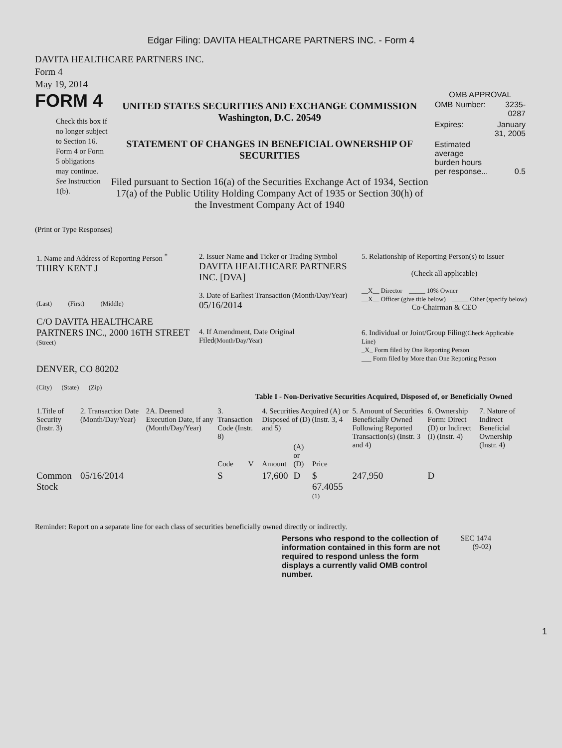Edgar Filing: DAVITA HEALTHCARE PARTNERS INC. - Form 4
DAVITA HEALTHCARE PARTNERS INC.
Form 4
May 19, 2014
FORM 4
Check this box if no longer subject to Section 16. Form 4 or Form 5 obligations may continue. See Instruction 1(b).
UNITED STATES SECURITIES AND EXCHANGE COMMISSION
Washington, D.C. 20549
STATEMENT OF CHANGES IN BENEFICIAL OWNERSHIP OF SECURITIES
Filed pursuant to Section 16(a) of the Securities Exchange Act of 1934, Section 17(a) of the Public Utility Holding Company Act of 1935 or Section 30(h) of the Investment Company Act of 1940
OMB APPROVAL
| OMB Number: | 3235-0287 |
| Expires: | January 31, 2005 |
| Estimated average burden hours per response... | 0.5 |
(Print or Type Responses)
| 1. Name and Address of Reporting Person <sup>*</sup> THIRY KENT J (Last) (First) (Middle) C/O DAVITA HEALTHCARE PARTNERS INC., 2000 16TH STREET (Street) DENVER, CO 80202 (City) (State) (Zip) | 2. Issuer Name and Ticker or Trading Symbol DAVITA HEALTHCARE PARTNERS INC. [DVA] 3. Date of Earliest Transaction (Month/Day/Year) 05/16/2014 4. If Amendment, Date Original Filed (Month/Day/Year) | 5. Relationship of Reporting Person(s) to Issuer (Check all applicable) __X__ Director _____ 10% Owner __X__ Officer (give title below) _____ Other (specify below) Co-Chairman & CEO 6. Individual or Joint/Group Filing (Check Applicable Line) _X_ Form filed by One Reporting Person ___ Form filed by More than One Reporting Person |
Table I - Non-Derivative Securities Acquired, Disposed of, or Beneficially Owned
| 1.Title of Security (Instr. 3) | 2. Transaction Date (Month/Day/Year) | 2A. Deemed Execution Date, if any (Month/Day/Year) | 3. Transaction Code (Instr. 8) | | 4. Securities Acquired (A) or Disposed of (D) (Instr. 3, 4 and 5) | | | 5. Amount of Securities Beneficially Owned Following Reported Transaction(s) (Instr. 3 and 4) | 6. Ownership Form: Direct (D) or Indirect (I) (Instr. 4) | 7. Nature of Indirect Beneficial Ownership (Instr. 4) |
| --- | --- | --- | --- | --- | --- | --- | --- | --- | --- | --- |
| | | | Code | V | Amount | (A) or (D) | Price | | | |
| Common Stock | 05/16/2014 | | S | | 17,600 | D | $ 67.4055 <sup>(1)</sup> | 247,950 | D | |
Reminder: Report on a separate line for each class of securities beneficially owned directly or indirectly.
Persons who respond to the collection of information contained in this form are not required to respond unless the form displays a currently valid OMB control number.
SEC 1474 (9-02)
1